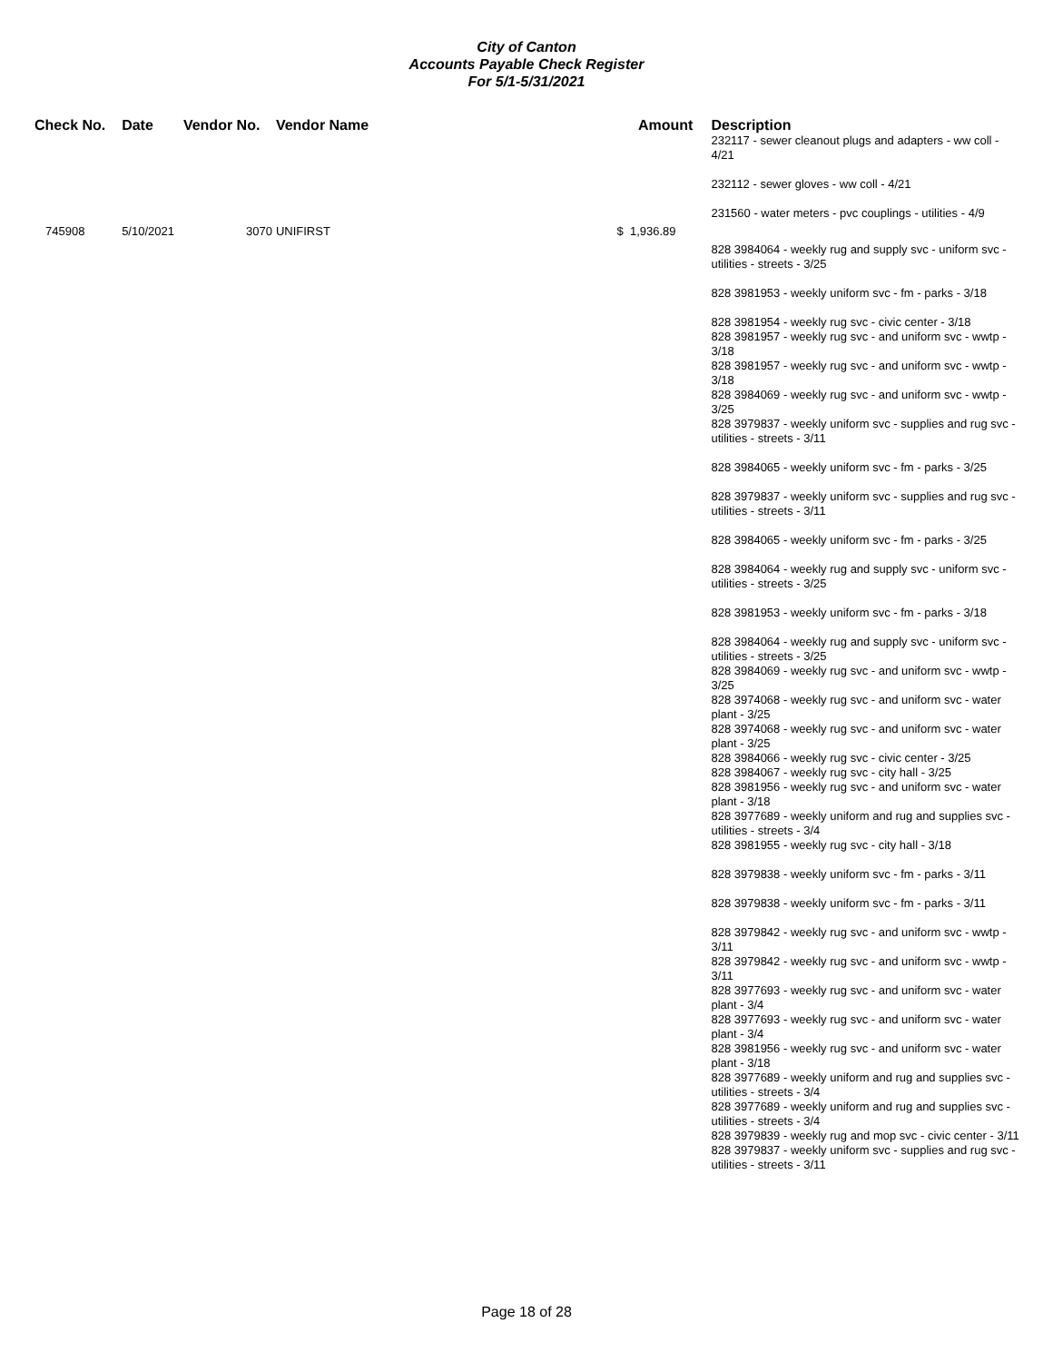City of Canton
Accounts Payable Check Register
For 5/1-5/31/2021
| Check No. | Date | Vendor No. | Vendor Name | Amount | Description |
| --- | --- | --- | --- | --- | --- |
| | | | | | 232117 - sewer cleanout plugs and adapters - ww coll - 4/21 232112 - sewer gloves - ww coll - 4/21 231560 - water meters - pvc couplings - utilities - 4/9 |
| 745908 | 5/10/2021 | 3070 | UNIFIRST | $ 1,936.89 | |
| | | | | | 828 3984064 - weekly rug and supply svc - uniform svc - utilities - streets - 3/25 828 3981953 - weekly uniform svc - fm - parks - 3/18 828 3981954 - weekly rug svc - civic center - 3/18 828 3981957 - weekly rug svc - and uniform svc - wwtp - 3/18 828 3981957 - weekly rug svc - and uniform svc - wwtp - 3/18 828 3984069 - weekly rug svc - and uniform svc - wwtp - 3/25 828 3979837 - weekly uniform svc - supplies and rug svc - utilities - streets - 3/11 828 3984065 - weekly uniform svc - fm - parks - 3/25 828 3979837 - weekly uniform svc - supplies and rug svc - utilities - streets - 3/11 828 3984065 - weekly uniform svc - fm - parks - 3/25 828 3984064 - weekly rug and supply svc - uniform svc - utilities - streets - 3/25 828 3981953 - weekly uniform svc - fm - parks - 3/18 828 3984064 - weekly rug and supply svc - uniform svc - utilities - streets - 3/25 828 3984069 - weekly rug svc - and uniform svc - wwtp - 3/25 828 3974068 - weekly rug svc - and uniform svc - water plant - 3/25 828 3974068 - weekly rug svc - and uniform svc - water plant - 3/25 828 3984066 - weekly rug svc - civic center - 3/25 828 3984067 - weekly rug svc - city hall - 3/25 828 3981956 - weekly rug svc - and uniform svc - water plant - 3/18 828 3977689 - weekly uniform and rug and supplies svc - utilities - streets - 3/4 828 3981955 - weekly rug svc - city hall - 3/18 828 3979838 - weekly uniform svc - fm - parks - 3/11 828 3979838 - weekly uniform svc - fm - parks - 3/11 828 3979842 - weekly rug svc - and uniform svc - wwtp - 3/11 828 3979842 - weekly rug svc - and uniform svc - wwtp - 3/11 828 3977693 - weekly rug svc - and uniform svc - water plant - 3/4 828 3977693 - weekly rug svc - and uniform svc - water plant - 3/4 828 3981956 - weekly rug svc - and uniform svc - water plant - 3/18 828 3977689 - weekly uniform and rug and supplies svc - utilities - streets - 3/4 828 3977689 - weekly uniform and rug and supplies svc - utilities - streets - 3/4 828 3979839 - weekly rug and mop svc - civic center - 3/11 828 3979837 - weekly uniform svc - supplies and rug svc - utilities - streets - 3/11 |
Page 18 of 28